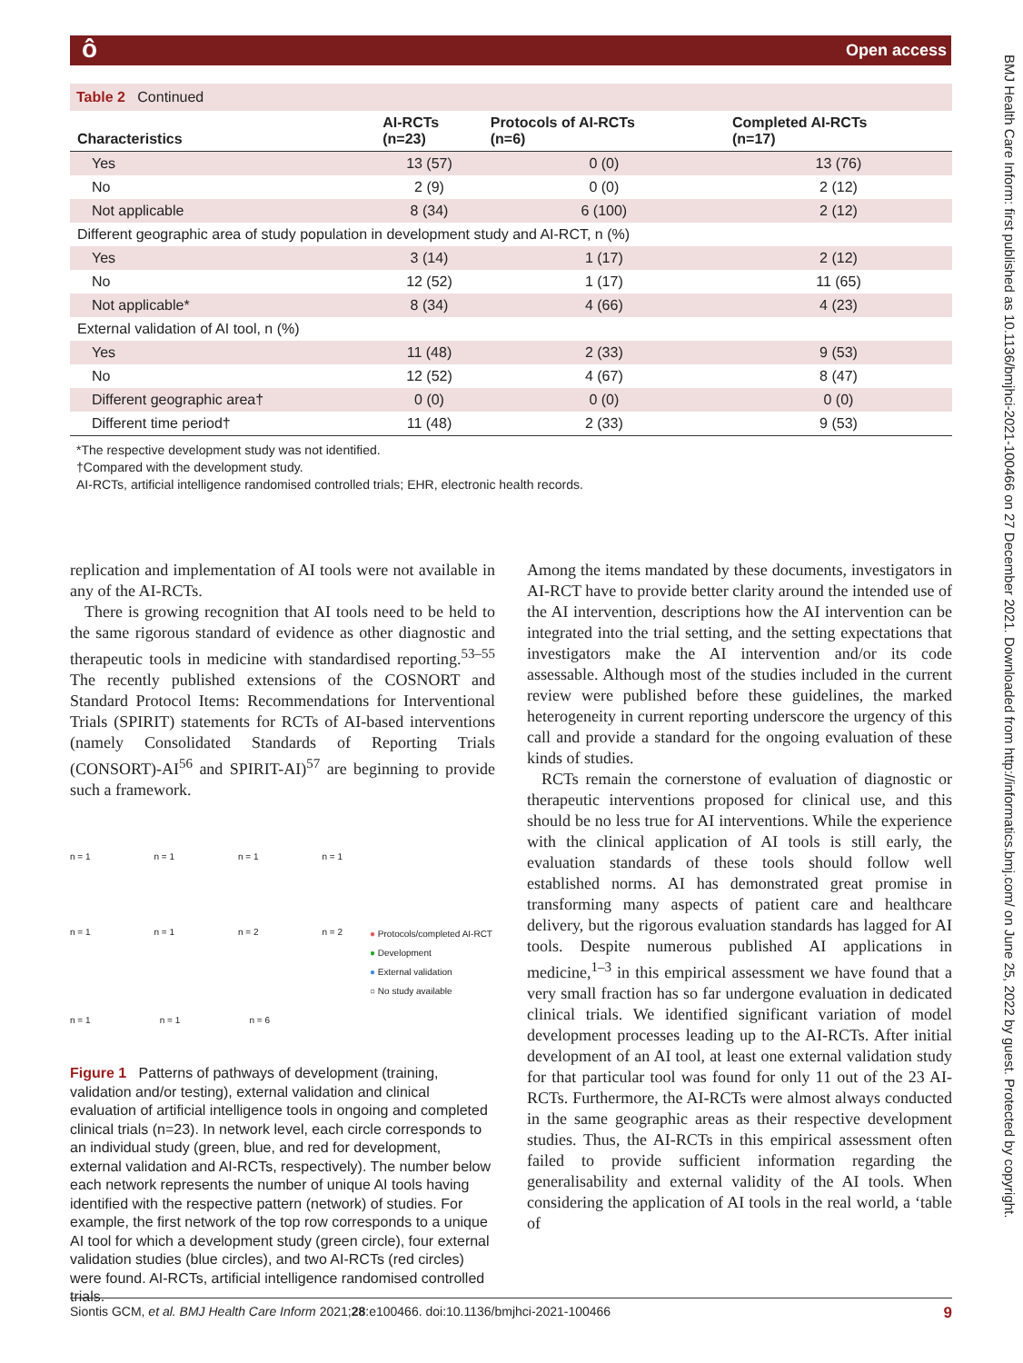ô Open access
BMJ Health Care Inform: first published as 10.1136/bmjhci-2021-100466 on 27 December 2021. Downloaded from http://informatics.bmj.com/ on June 25, 2022 by guest. Protected by copyright.
| Table 2 Continued | | | |
| Characteristics | AI-RCTs (n=23) | Protocols of AI-RCTs (n=6) | Completed AI-RCTs (n=17) |
| Yes | 13 (57) | 0 (0) | 13 (76) |
| No | 2 (9) | 0 (0) | 2 (12) |
| Not applicable | 8 (34) | 6 (100) | 2 (12) |
| Different geographic area of study population in development study and AI-RCT, n (%) | | | |
| Yes | 3 (14) | 1 (17) | 2 (12) |
| No | 12 (52) | 1 (17) | 11 (65) |
| Not applicable* | 8 (34) | 4 (66) | 4 (23) |
| External validation of AI tool, n (%) | | | |
| Yes | 11 (48) | 2 (33) | 9 (53) |
| No | 12 (52) | 4 (67) | 8 (47) |
| Different geographic area† | 0 (0) | 0 (0) | 0 (0) |
| Different time period† | 11 (48) | 2 (33) | 9 (53) |
*The respective development study was not identified.
†Compared with the development study.
AI-RCTs, artificial intelligence randomised controlled trials; EHR, electronic health records.
replication and implementation of AI tools were not available in any of the AI-RCTs.
There is growing recognition that AI tools need to be held to the same rigorous standard of evidence as other diagnostic and therapeutic tools in medicine with standardised reporting.<sup>53–55</sup> The recently published extensions of the COSNORT and Standard Protocol Items: Recommendations for Interventional Trials (SPIRIT) statements for RCTs of AI-based interventions (namely Consolidated Standards of Reporting Trials (CONSORT)-AI<sup>56</sup> and SPIRIT-AI)<sup>57</sup> are beginning to provide such a framework.
n = 1 n = 1 n = 1 n = 1
n = 1 n = 1 n = 2 n = 2
● Protocols/completed AI-RCT
● Development
● External validation
○ No study available
n = 1 n = 1 n = 6
Figure 1 Patterns of pathways of development (training, validation and/or testing), external validation and clinical evaluation of artificial intelligence tools in ongoing and completed clinical trials (n=23). In network level, each circle corresponds to an individual study (green, blue, and red for development, external validation and AI-RCTs, respectively). The number below each network represents the number of unique AI tools having identified with the respective pattern (network) of studies. For example, the first network of the top row corresponds to a unique AI tool for which a development study (green circle), four external validation studies (blue circles), and two AI-RCTs (red circles) were found. AI-RCTs, artificial intelligence randomised controlled trials.
Among the items mandated by these documents, investigators in AI-RCT have to provide better clarity around the intended use of the AI intervention, descriptions how the AI intervention can be integrated into the trial setting, and the setting expectations that investigators make the AI intervention and/or its code assessable. Although most of the studies included in the current review were published before these guidelines, the marked heterogeneity in current reporting underscore the urgency of this call and provide a standard for the ongoing evaluation of these kinds of studies.
RCTs remain the cornerstone of evaluation of diagnostic or therapeutic interventions proposed for clinical use, and this should be no less true for AI interventions. While the experience with the clinical application of AI tools is still early, the evaluation standards of these tools should follow well established norms. AI has demonstrated great promise in transforming many aspects of patient care and healthcare delivery, but the rigorous evaluation standards has lagged for AI tools. Despite numerous published AI applications in medicine,<sup>1–3</sup> in this empirical assessment we have found that a very small fraction has so far undergone evaluation in dedicated clinical trials. We identified significant variation of model development processes leading up to the AI-RCTs. After initial development of an AI tool, at least one external validation study for that particular tool was found for only 11 out of the 23 AI-RCTs. Furthermore, the AI-RCTs were almost always conducted in the same geographic areas as their respective development studies. Thus, the AI-RCTs in this empirical assessment often failed to provide sufficient information regarding the generalisability and external validity of the AI tools. When considering the application of AI tools in the real world, a ‘table of
Siontis GCM, et al. BMJ Health Care Inform 2021;28:e100466. doi:10.1136/bmjhci-2021-100466 9